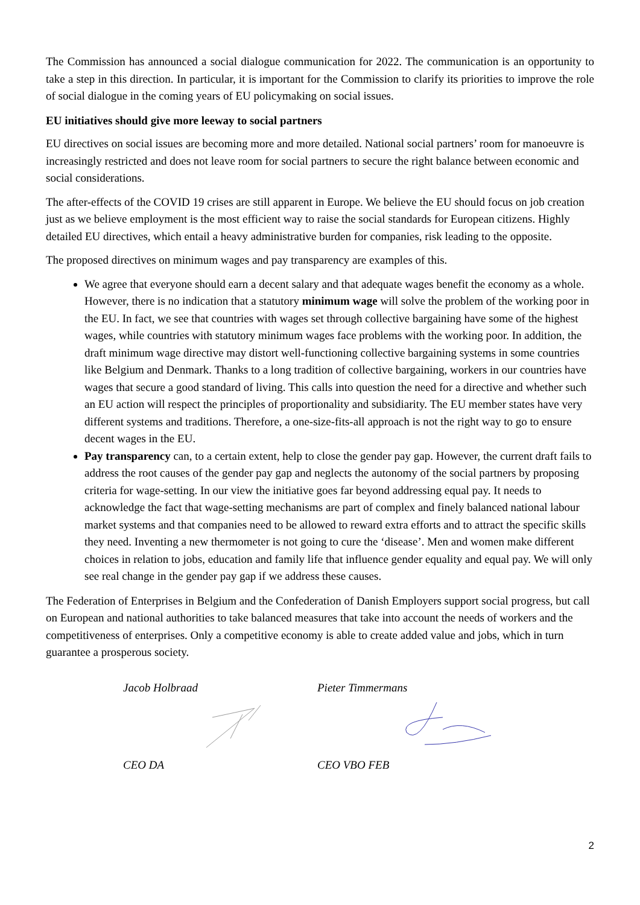The Commission has announced a social dialogue communication for 2022. The communication is an opportunity to take a step in this direction. In particular, it is important for the Commission to clarify its priorities to improve the role of social dialogue in the coming years of EU policymaking on social issues.
EU initiatives should give more leeway to social partners
EU directives on social issues are becoming more and more detailed. National social partners’ room for manoeuvre is increasingly restricted and does not leave room for social partners to secure the right balance between economic and social considerations.
The after-effects of the COVID 19 crises are still apparent in Europe. We believe the EU should focus on job creation just as we believe employment is the most efficient way to raise the social standards for European citizens. Highly detailed EU directives, which entail a heavy administrative burden for companies, risk leading to the opposite.
The proposed directives on minimum wages and pay transparency are examples of this.
We agree that everyone should earn a decent salary and that adequate wages benefit the economy as a whole. However, there is no indication that a statutory minimum wage will solve the problem of the working poor in the EU. In fact, we see that countries with wages set through collective bargaining have some of the highest wages, while countries with statutory minimum wages face problems with the working poor. In addition, the draft minimum wage directive may distort well-functioning collective bargaining systems in some countries like Belgium and Denmark. Thanks to a long tradition of collective bargaining, workers in our countries have wages that secure a good standard of living. This calls into question the need for a directive and whether such an EU action will respect the principles of proportionality and subsidiarity. The EU member states have very different systems and traditions. Therefore, a one-size-fits-all approach is not the right way to go to ensure decent wages in the EU.
Pay transparency can, to a certain extent, help to close the gender pay gap. However, the current draft fails to address the root causes of the gender pay gap and neglects the autonomy of the social partners by proposing criteria for wage-setting. In our view the initiative goes far beyond addressing equal pay. It needs to acknowledge the fact that wage-setting mechanisms are part of complex and finely balanced national labour market systems and that companies need to be allowed to reward extra efforts and to attract the specific skills they need. Inventing a new thermometer is not going to cure the ‘disease’. Men and women make different choices in relation to jobs, education and family life that influence gender equality and equal pay. We will only see real change in the gender pay gap if we address these causes.
The Federation of Enterprises in Belgium and the Confederation of Danish Employers support social progress, but call on European and national authorities to take balanced measures that take into account the needs of workers and the competitiveness of enterprises. Only a competitive economy is able to create added value and jobs, which in turn guarantee a prosperous society.
Jacob Holbraad
CEO DA
Pieter Timmermans
CEO VBO FEB
2